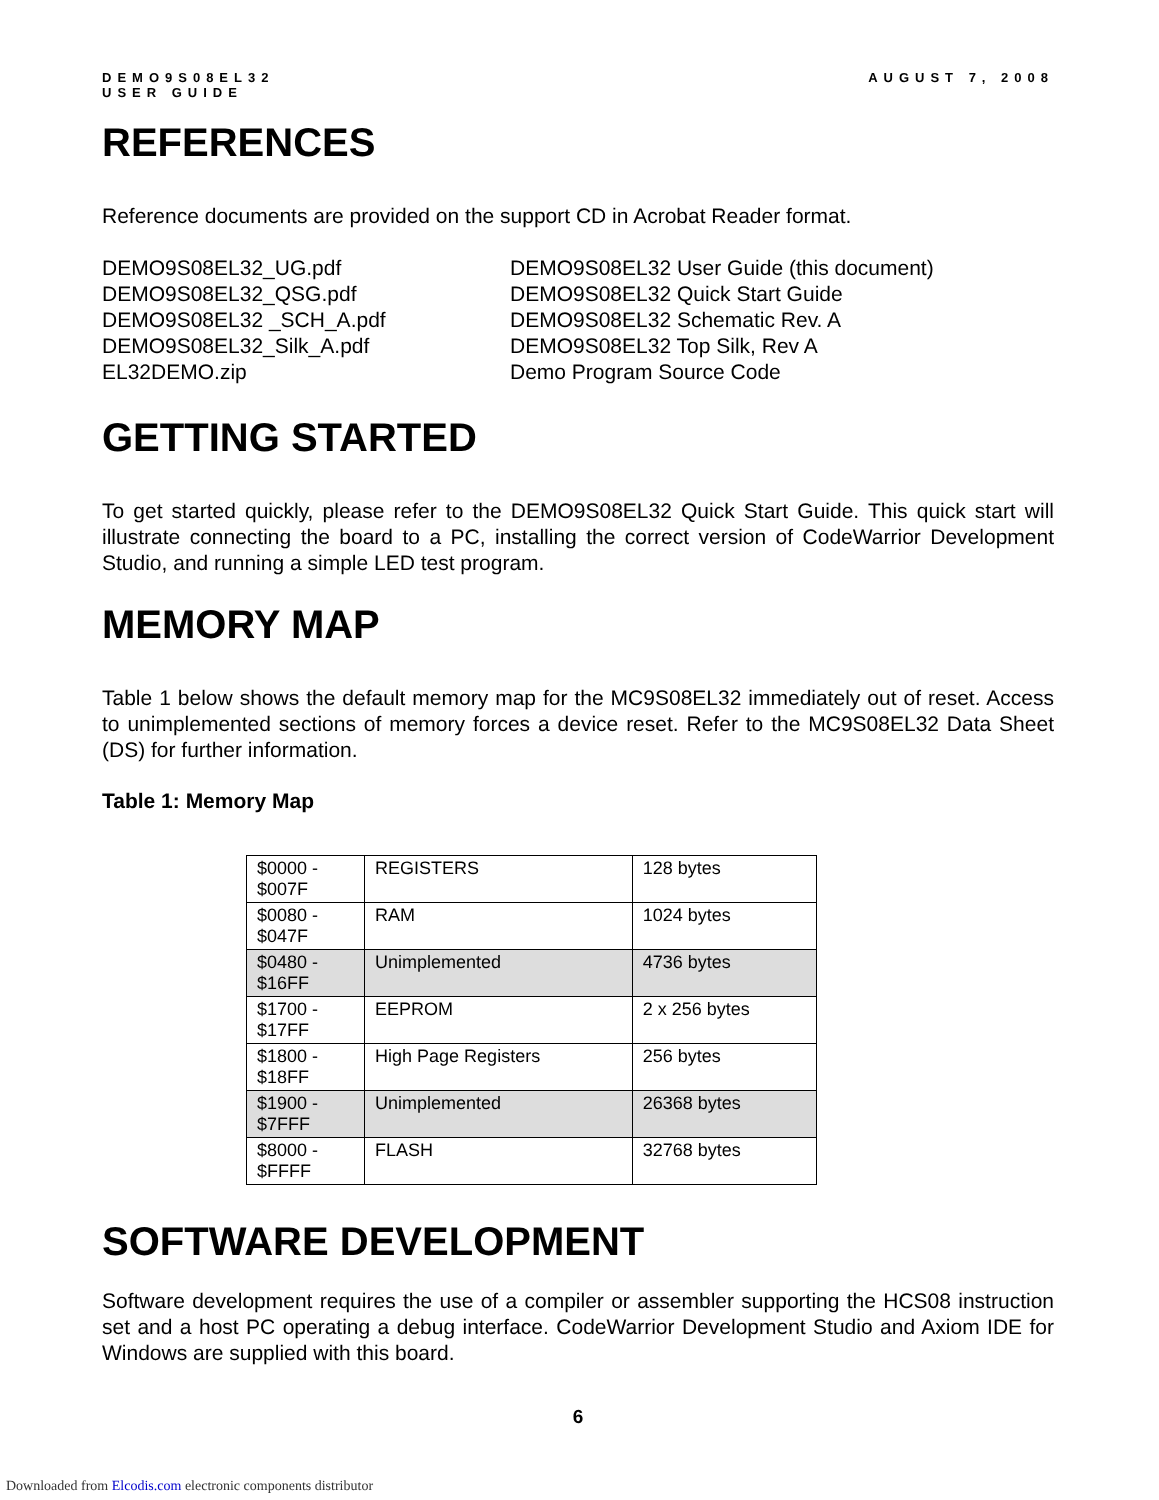DEMO9S08EL32
USER GUIDE
AUGUST 7, 2008
REFERENCES
Reference documents are provided on the support CD in Acrobat Reader format.
DEMO9S08EL32_UG.pdf
DEMO9S08EL32 User Guide (this document)
DEMO9S08EL32_QSG.pdf
DEMO9S08EL32 Quick Start Guide
DEMO9S08EL32 _SCH_A.pdf
DEMO9S08EL32 Schematic Rev. A
DEMO9S08EL32_Silk_A.pdf
DEMO9S08EL32 Top Silk, Rev A
EL32DEMO.zip
Demo Program Source Code
GETTING STARTED
To get started quickly, please refer to the DEMO9S08EL32 Quick Start Guide. This quick start will illustrate connecting the board to a PC, installing the correct version of CodeWarrior Development Studio, and running a simple LED test program.
MEMORY MAP
Table 1 below shows the default memory map for the MC9S08EL32 immediately out of reset. Access to unimplemented sections of memory forces a device reset. Refer to the MC9S08EL32 Data Sheet (DS) for further information.
Table 1: Memory Map
| $0000 - $007F | REGISTERS | 128 bytes |
| $0080 - $047F | RAM | 1024 bytes |
| $0480 - $16FF | Unimplemented | 4736 bytes |
| $1700 - $17FF | EEPROM | 2 x 256 bytes |
| $1800 - $18FF | High Page Registers | 256 bytes |
| $1900 - $7FFF | Unimplemented | 26368 bytes |
| $8000 - $FFFF | FLASH | 32768 bytes |
SOFTWARE DEVELOPMENT
Software development requires the use of a compiler or assembler supporting the HCS08 instruction set and a host PC operating a debug interface. CodeWarrior Development Studio and Axiom IDE for Windows are supplied with this board.
6
Downloaded from Elcodis.com electronic components distributor